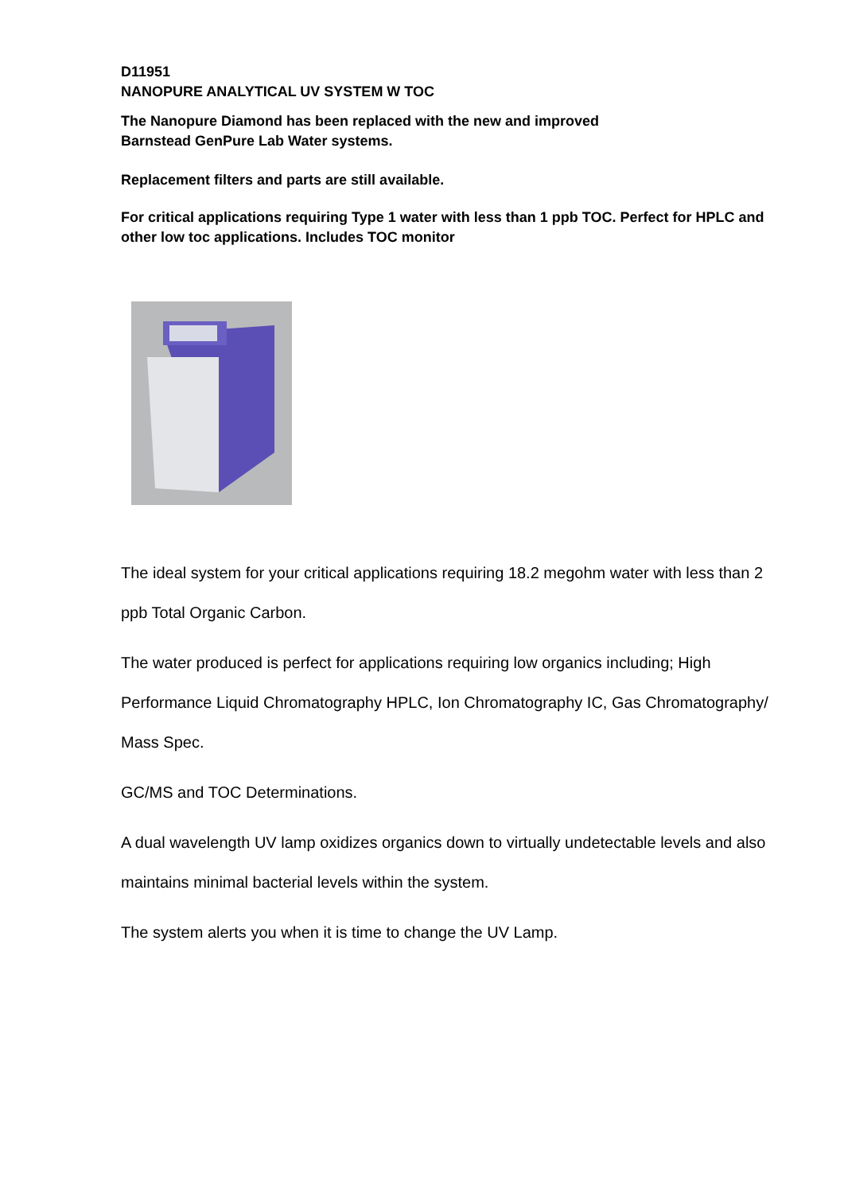D11951
NANOPURE ANALYTICAL UV SYSTEM W TOC
The Nanopure Diamond has been replaced with the new and improved
Barnstead GenPure Lab Water systems.
Replacement filters and parts are still available.
For critical applications requiring Type 1 water with less than 1 ppb TOC. Perfect for HPLC and other low toc applications. Includes TOC monitor
The ideal system for your critical applications requiring 18.2 megohm water with less than 2 ppb Total Organic Carbon.
The water produced is perfect for applications requiring low organics including; High Performance Liquid Chromatography HPLC, Ion Chromatography IC, Gas Chromatography/ Mass Spec.
GC/MS and TOC Determinations.
A dual wavelength UV lamp oxidizes organics down to virtually undetectable levels and also maintains minimal bacterial levels within the system.
The system alerts you when it is time to change the UV Lamp.